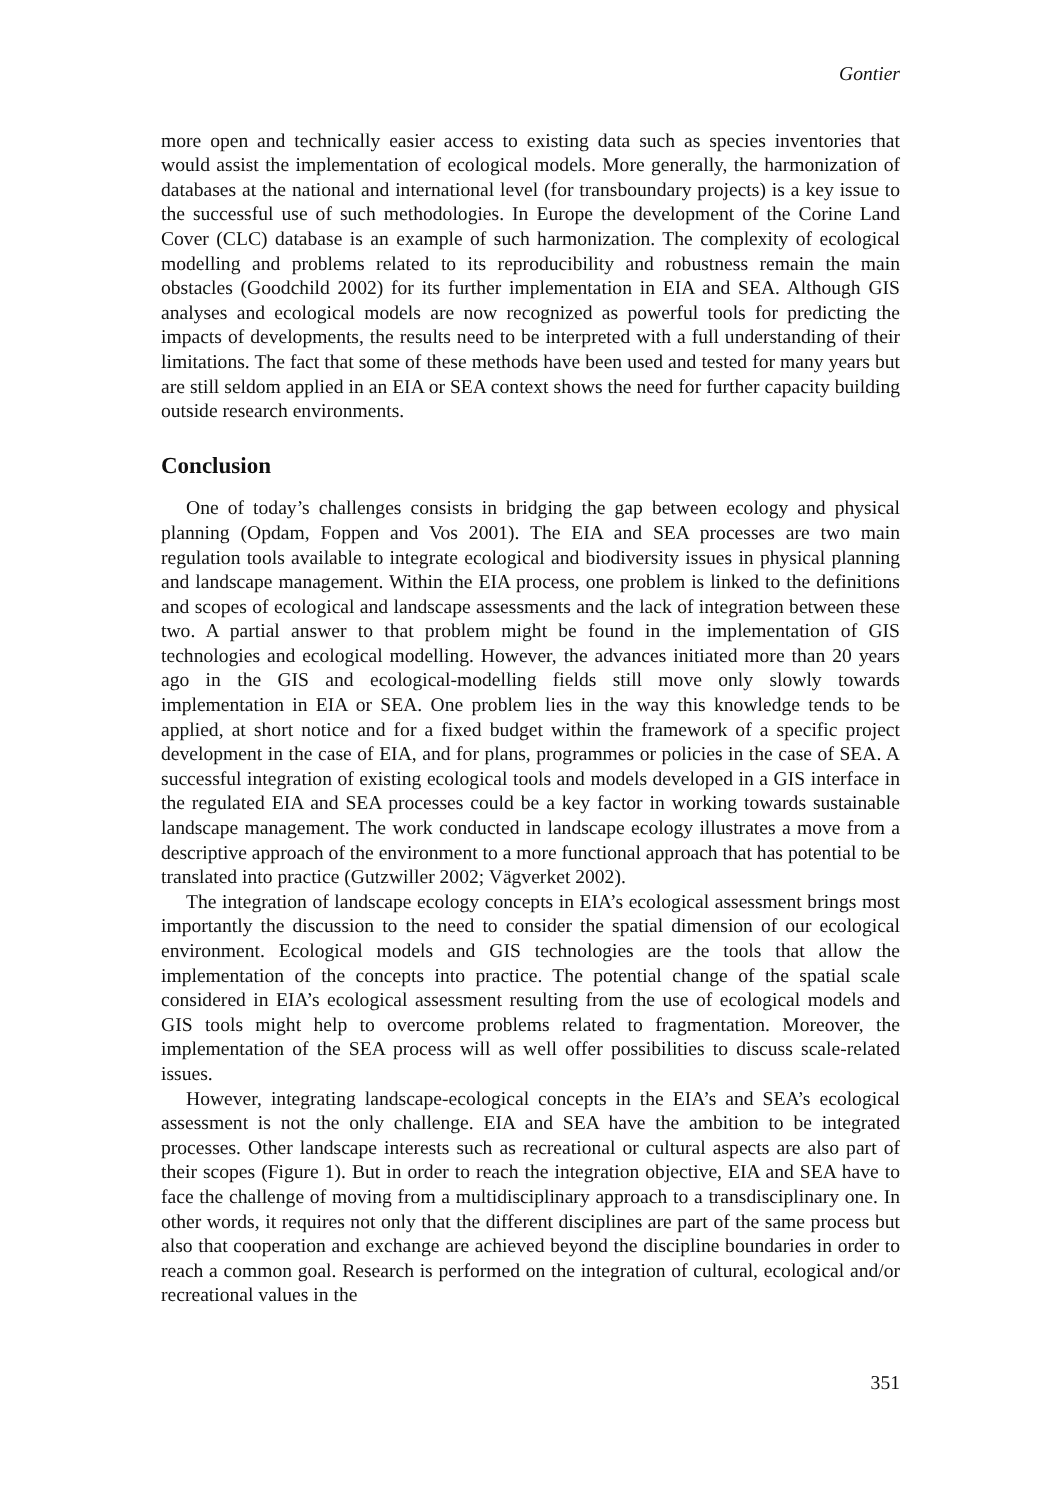Gontier
more open and technically easier access to existing data such as species inventories that would assist the implementation of ecological models. More generally, the harmonization of databases at the national and international level (for transboundary projects) is a key issue to the successful use of such methodologies. In Europe the development of the Corine Land Cover (CLC) database is an example of such harmonization. The complexity of ecological modelling and problems related to its reproducibility and robustness remain the main obstacles (Goodchild 2002) for its further implementation in EIA and SEA. Although GIS analyses and ecological models are now recognized as powerful tools for predicting the impacts of developments, the results need to be interpreted with a full understanding of their limitations. The fact that some of these methods have been used and tested for many years but are still seldom applied in an EIA or SEA context shows the need for further capacity building outside research environments.
Conclusion
One of today’s challenges consists in bridging the gap between ecology and physical planning (Opdam, Foppen and Vos 2001). The EIA and SEA processes are two main regulation tools available to integrate ecological and biodiversity issues in physical planning and landscape management. Within the EIA process, one problem is linked to the definitions and scopes of ecological and landscape assessments and the lack of integration between these two. A partial answer to that problem might be found in the implementation of GIS technologies and ecological modelling. However, the advances initiated more than 20 years ago in the GIS and ecological-modelling fields still move only slowly towards implementation in EIA or SEA. One problem lies in the way this knowledge tends to be applied, at short notice and for a fixed budget within the framework of a specific project development in the case of EIA, and for plans, programmes or policies in the case of SEA. A successful integration of existing ecological tools and models developed in a GIS interface in the regulated EIA and SEA processes could be a key factor in working towards sustainable landscape management. The work conducted in landscape ecology illustrates a move from a descriptive approach of the environment to a more functional approach that has potential to be translated into practice (Gutzwiller 2002; Vägverket 2002).
The integration of landscape ecology concepts in EIA’s ecological assessment brings most importantly the discussion to the need to consider the spatial dimension of our ecological environment. Ecological models and GIS technologies are the tools that allow the implementation of the concepts into practice. The potential change of the spatial scale considered in EIA’s ecological assessment resulting from the use of ecological models and GIS tools might help to overcome problems related to fragmentation. Moreover, the implementation of the SEA process will as well offer possibilities to discuss scale-related issues.
However, integrating landscape-ecological concepts in the EIA’s and SEA’s ecological assessment is not the only challenge. EIA and SEA have the ambition to be integrated processes. Other landscape interests such as recreational or cultural aspects are also part of their scopes (Figure 1). But in order to reach the integration objective, EIA and SEA have to face the challenge of moving from a multidisciplinary approach to a transdisciplinary one. In other words, it requires not only that the different disciplines are part of the same process but also that cooperation and exchange are achieved beyond the discipline boundaries in order to reach a common goal. Research is performed on the integration of cultural, ecological and/or recreational values in the
351